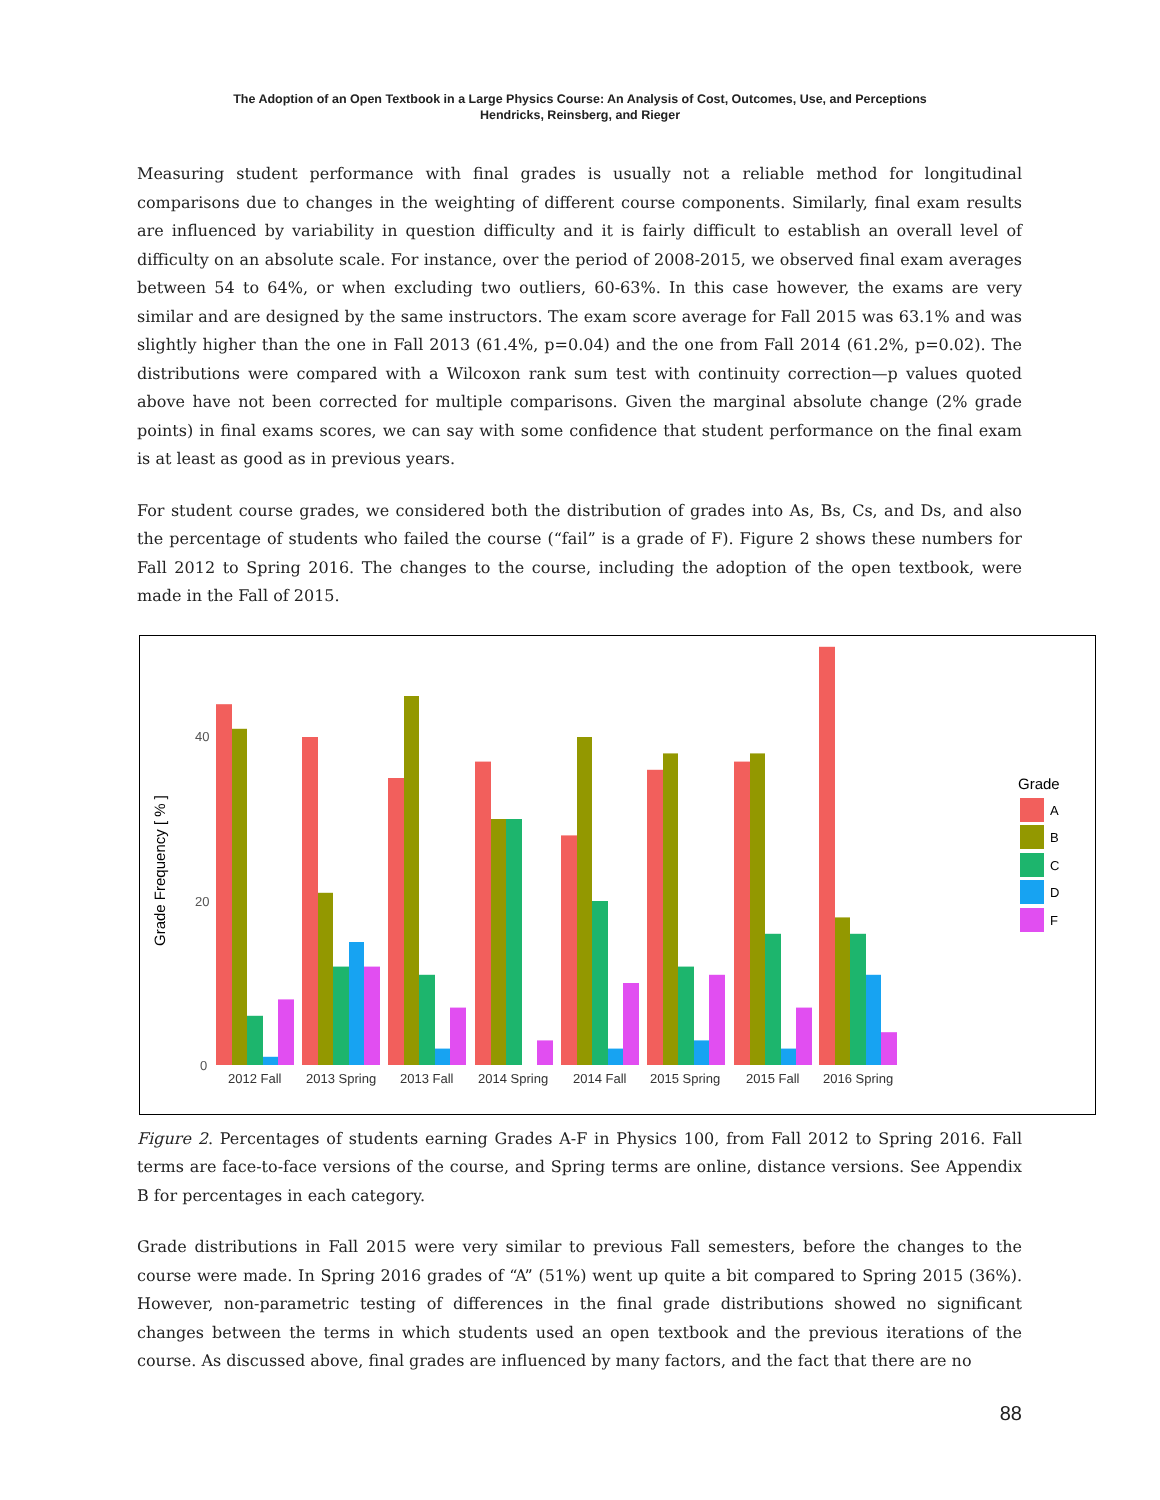The Adoption of an Open Textbook in a Large Physics Course: An Analysis of Cost, Outcomes, Use, and Perceptions
Hendricks, Reinsberg, and Rieger
Measuring student performance with final grades is usually not a reliable method for longitudinal comparisons due to changes in the weighting of different course components. Similarly, final exam results are influenced by variability in question difficulty and it is fairly difficult to establish an overall level of difficulty on an absolute scale. For instance, over the period of 2008-2015, we observed final exam averages between 54 to 64%, or when excluding two outliers, 60-63%. In this case however, the exams are very similar and are designed by the same instructors. The exam score average for Fall 2015 was 63.1% and was slightly higher than the one in Fall 2013 (61.4%, p=0.04) and the one from Fall 2014 (61.2%, p=0.02). The distributions were compared with a Wilcoxon rank sum test with continuity correction—p values quoted above have not been corrected for multiple comparisons. Given the marginal absolute change (2% grade points) in final exams scores, we can say with some confidence that student performance on the final exam is at least as good as in previous years.
For student course grades, we considered both the distribution of grades into As, Bs, Cs, and Ds, and also the percentage of students who failed the course (“fail” is a grade of F). Figure 2 shows these numbers for Fall 2012 to Spring 2016. The changes to the course, including the adoption of the open textbook, were made in the Fall of 2015.
Grade Frequency [ % ]
40
20
0
2012 Fall
2013 Spring
2013 Fall
2014 Spring
2014 Fall
2015 Spring
2015 Fall
2016 Spring
Grade
A
B
C
D
F
Figure 2. Percentages of students earning Grades A-F in Physics 100, from Fall 2012 to Spring 2016. Fall terms are face-to-face versions of the course, and Spring terms are online, distance versions. See Appendix B for percentages in each category.
Grade distributions in Fall 2015 were very similar to previous Fall semesters, before the changes to the course were made. In Spring 2016 grades of “A” (51%) went up quite a bit compared to Spring 2015 (36%). However, non-parametric testing of differences in the final grade distributions showed no significant changes between the terms in which students used an open textbook and the previous iterations of the course. As discussed above, final grades are influenced by many factors, and the fact that there are no
88